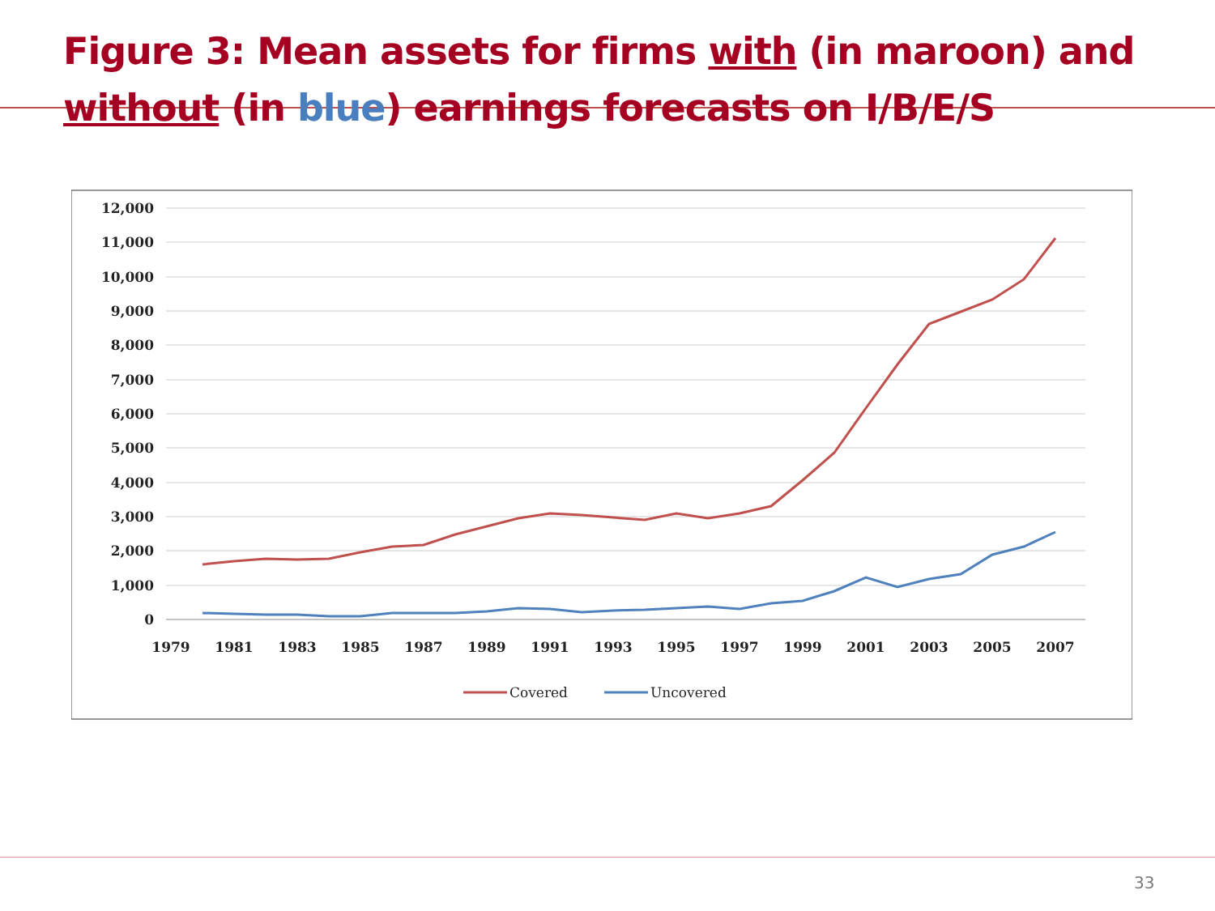Figure 3: Mean assets for firms with (in maroon) and without (in blue) earnings forecasts on I/B/E/S
12,000
11,000
10,000
9,000
8,000
7,000
6,000
5,000
4,000
3,000
2,000
1,000
0
1979
1981
1983
1985
1987
1989
1991
1993
1995
1997
1999
2001
2003
2005
2007
Covered
Uncovered
33